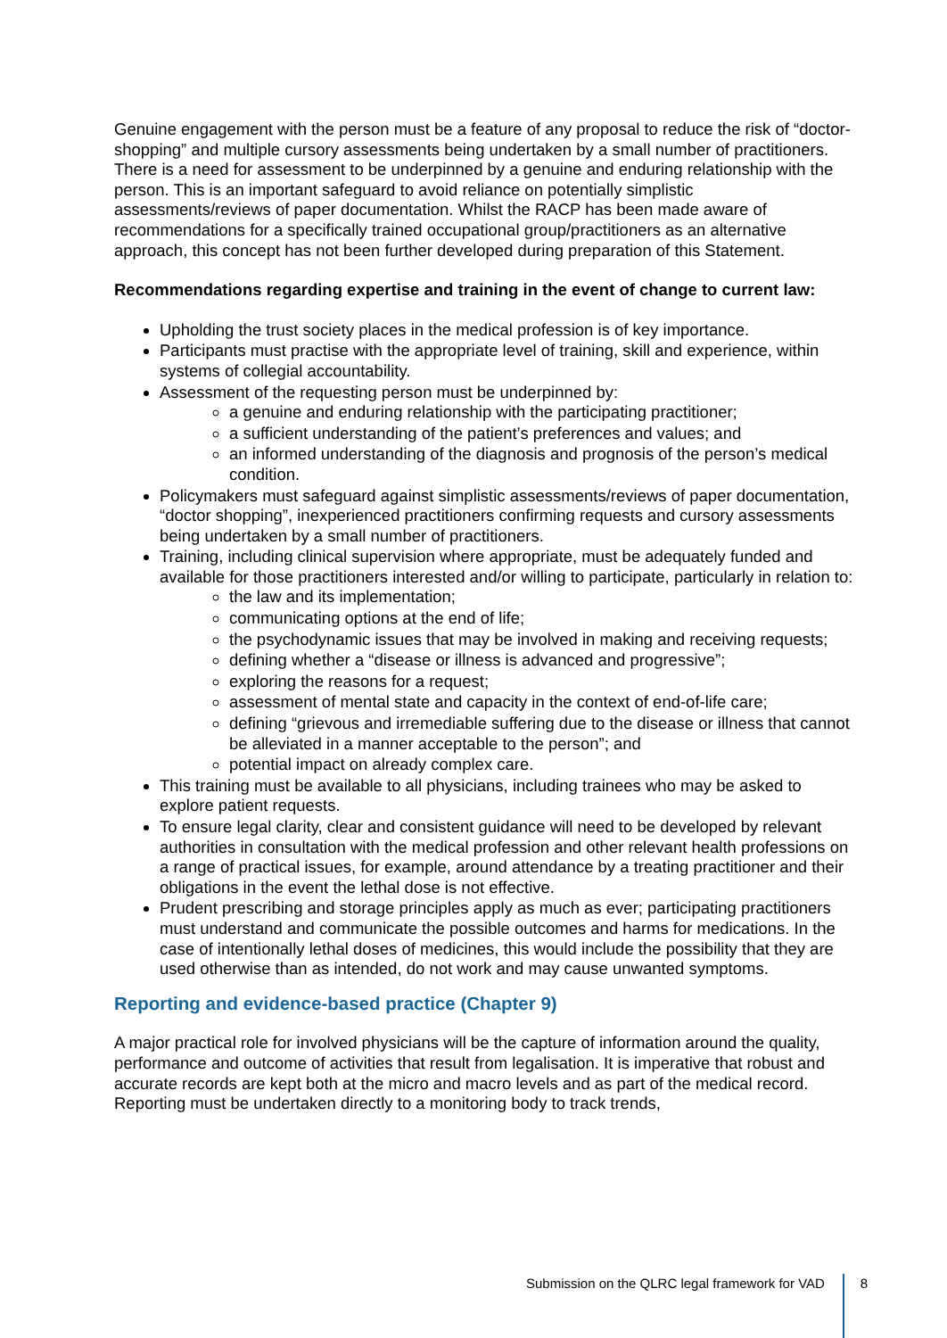Genuine engagement with the person must be a feature of any proposal to reduce the risk of “doctor-shopping” and multiple cursory assessments being undertaken by a small number of practitioners. There is a need for assessment to be underpinned by a genuine and enduring relationship with the person. This is an important safeguard to avoid reliance on potentially simplistic assessments/reviews of paper documentation. Whilst the RACP has been made aware of recommendations for a specifically trained occupational group/practitioners as an alternative approach, this concept has not been further developed during preparation of this Statement.
Recommendations regarding expertise and training in the event of change to current law:
Upholding the trust society places in the medical profession is of key importance.
Participants must practise with the appropriate level of training, skill and experience, within systems of collegial accountability.
Assessment of the requesting person must be underpinned by:
a genuine and enduring relationship with the participating practitioner;
a sufficient understanding of the patient’s preferences and values; and
an informed understanding of the diagnosis and prognosis of the person’s medical condition.
Policymakers must safeguard against simplistic assessments/reviews of paper documentation, “doctor shopping”, inexperienced practitioners confirming requests and cursory assessments being undertaken by a small number of practitioners.
Training, including clinical supervision where appropriate, must be adequately funded and available for those practitioners interested and/or willing to participate, particularly in relation to:
the law and its implementation;
communicating options at the end of life;
the psychodynamic issues that may be involved in making and receiving requests;
defining whether a “disease or illness is advanced and progressive”;
exploring the reasons for a request;
assessment of mental state and capacity in the context of end-of-life care;
defining “grievous and irremediable suffering due to the disease or illness that cannot be alleviated in a manner acceptable to the person”; and
potential impact on already complex care.
This training must be available to all physicians, including trainees who may be asked to explore patient requests.
To ensure legal clarity, clear and consistent guidance will need to be developed by relevant authorities in consultation with the medical profession and other relevant health professions on a range of practical issues, for example, around attendance by a treating practitioner and their obligations in the event the lethal dose is not effective.
Prudent prescribing and storage principles apply as much as ever; participating practitioners must understand and communicate the possible outcomes and harms for medications. In the case of intentionally lethal doses of medicines, this would include the possibility that they are used otherwise than as intended, do not work and may cause unwanted symptoms.
Reporting and evidence-based practice (Chapter 9)
A major practical role for involved physicians will be the capture of information around the quality, performance and outcome of activities that result from legalisation. It is imperative that robust and accurate records are kept both at the micro and macro levels and as part of the medical record. Reporting must be undertaken directly to a monitoring body to track trends,
Submission on the QLRC legal framework for VAD 8